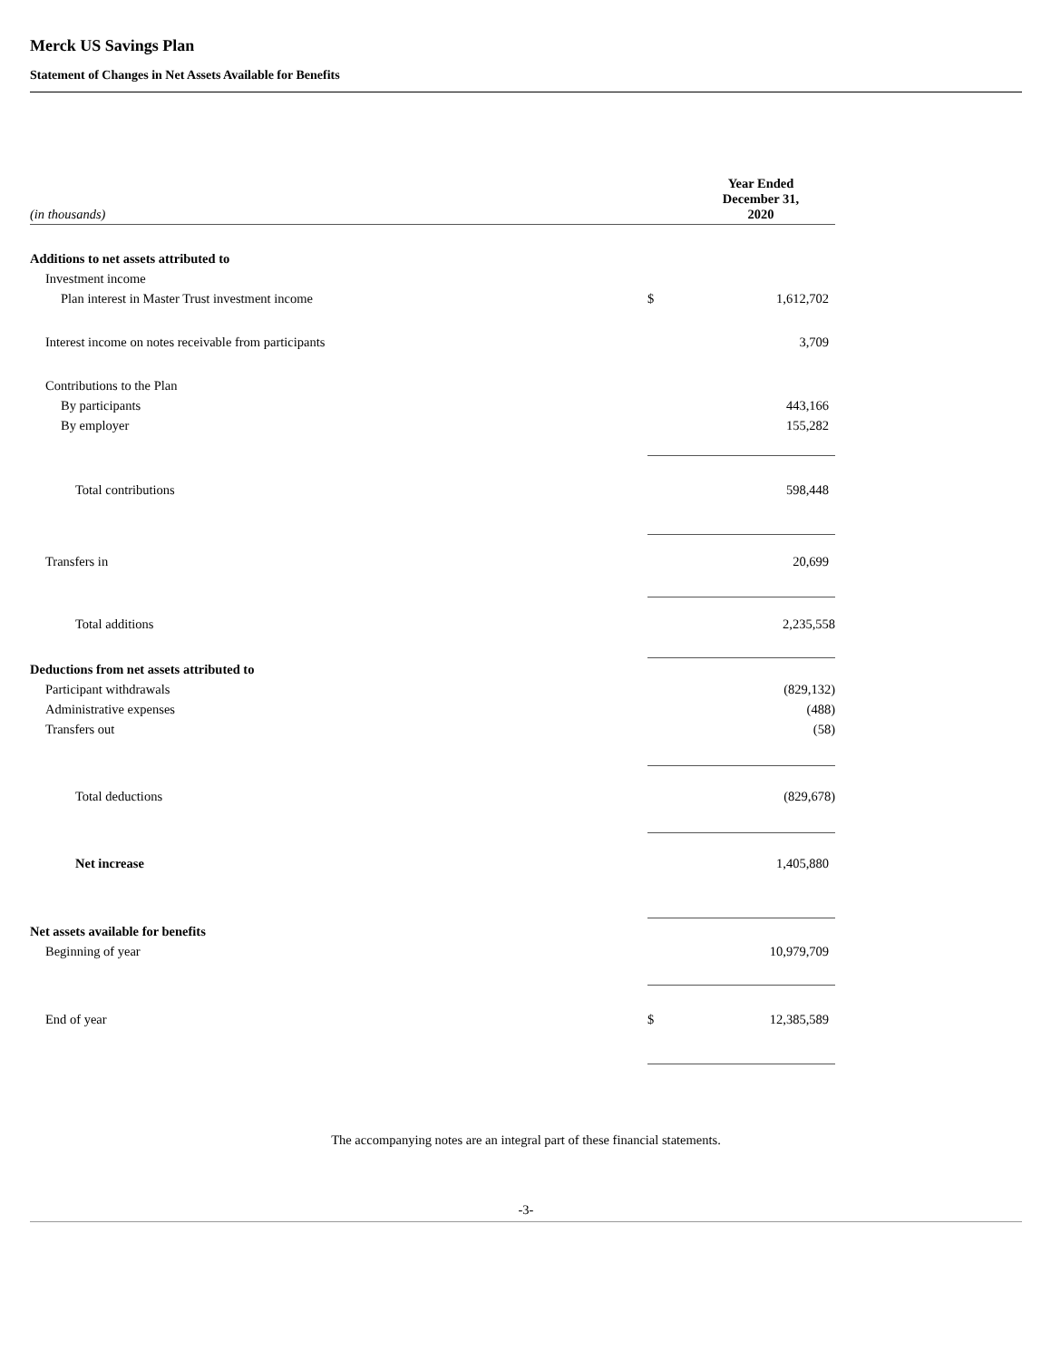Merck US Savings Plan
Statement of Changes in Net Assets Available for Benefits
| (in thousands) | | Year Ended December 31, 2020 |
| Additions to net assets attributed to | | |
| Investment income | | |
| Plan interest in Master Trust investment income | $ | 1,612,702 |
| Interest income on notes receivable from participants | | 3,709 |
| Contributions to the Plan | | |
| By participants | | 443,166 |
| By employer | | 155,282 |
| Total contributions | | 598,448 |
| Transfers in | | 20,699 |
| Total additions | | 2,235,558 |
| Deductions from net assets attributed to | | |
| Participant withdrawals | | (829,132) |
| Administrative expenses | | (488) |
| Transfers out | | (58) |
| Total deductions | | (829,678) |
| Net increase | | 1,405,880 |
| Net assets available for benefits | | |
| Beginning of year | | 10,979,709 |
| End of year | $ | 12,385,589 |
The accompanying notes are an integral part of these financial statements.
-3-